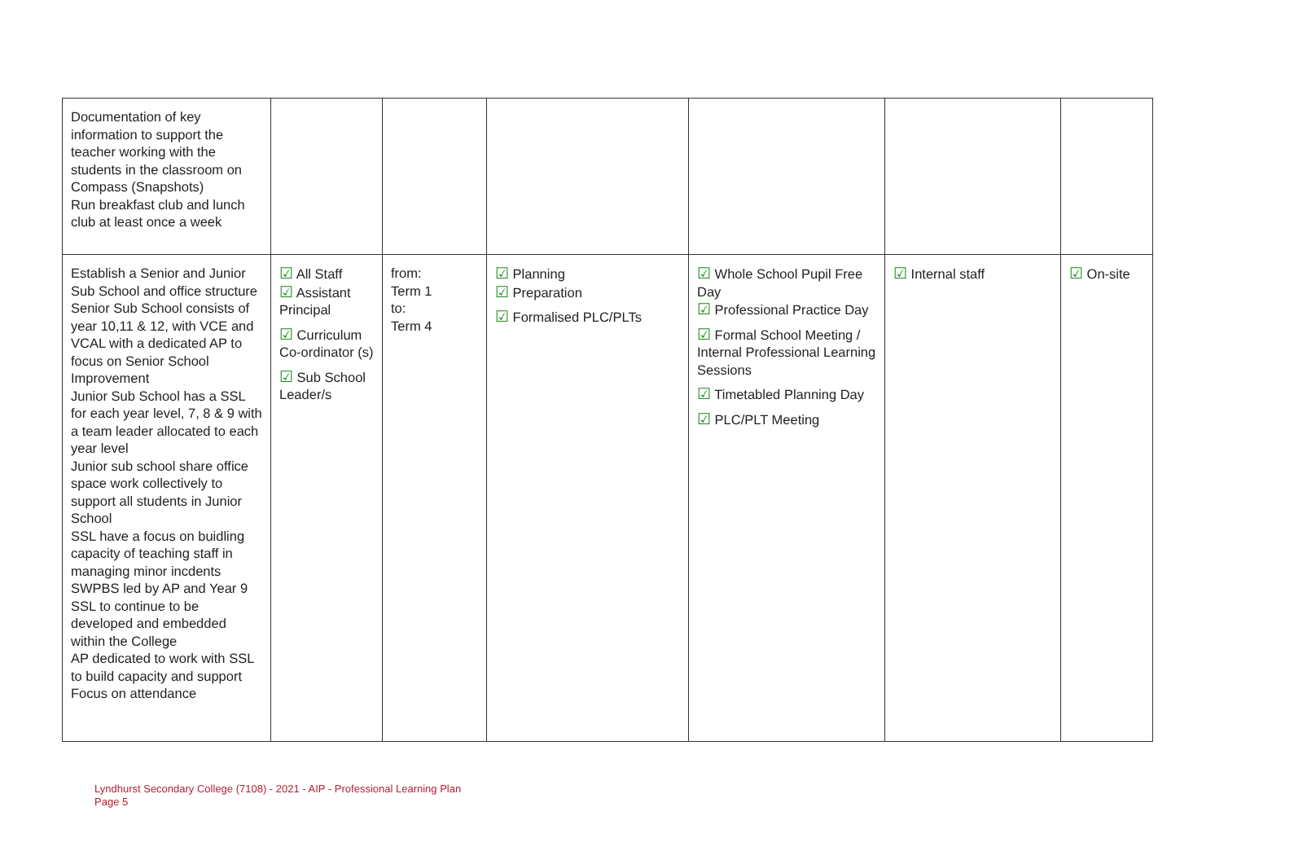| Documentation of key information to support the teacher working with the students in the classroom on Compass (Snapshots) Run breakfast club and lunch club at least once a week | | | | | | |
| Establish a Senior and Junior Sub School and office structure Senior Sub School consists of year 10,11 & 12, with VCE and VCAL with a dedicated AP to focus on Senior School Improvement Junior Sub School has a SSL for each year level, 7, 8 & 9 with a team leader allocated to each year level Junior sub school share office space work collectively to support all students in Junior School SSL have a focus on buidling capacity of teaching staff in managing minor incdents SWPBS led by AP and Year 9 SSL to continue to be developed and embedded within the College AP dedicated to work with SSL to build capacity and support Focus on attendance | ☑ All Staff ☑ Assistant Principal ☑ Curriculum Co-ordinator (s) ☑ Sub School Leader/s | from: Term 1 to: Term 4 | ☑ Planning ☑ Preparation ☑ Formalised PLC/PLTs | ☑ Whole School Pupil Free Day ☑ Professional Practice Day ☑ Formal School Meeting / Internal Professional Learning Sessions ☑ Timetabled Planning Day ☑ PLC/PLT Meeting | ☑ Internal staff | ☑ On-site |
Lyndhurst Secondary College (7108) - 2021 - AIP - Professional Learning Plan
Page 5